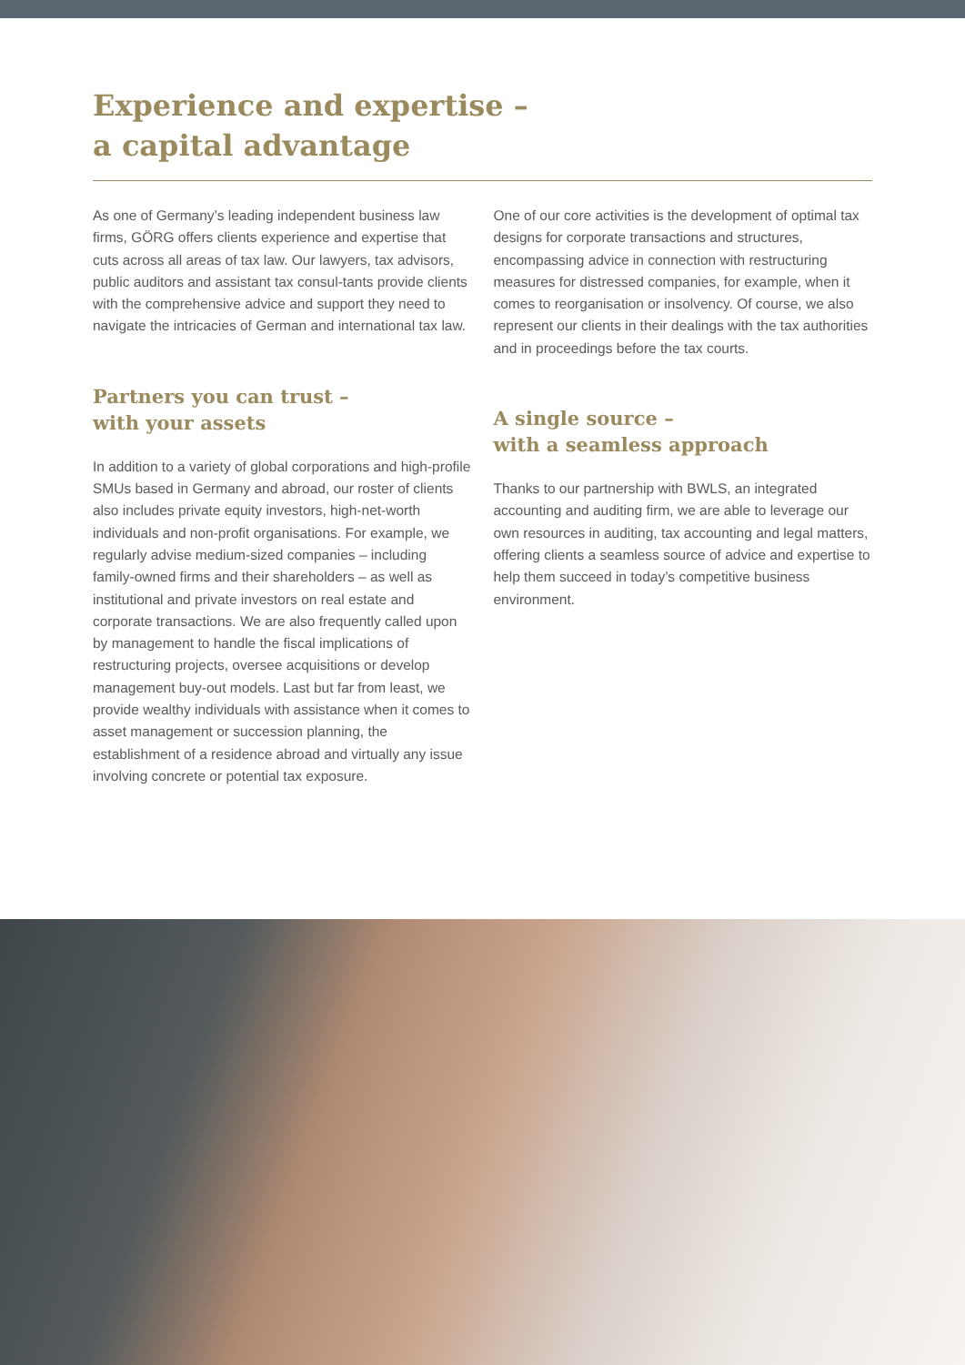Experience and expertise –
a capital advantage
As one of Germany’s leading independent business law firms, GÖRG offers clients experience and expertise that cuts across all areas of tax law. Our lawyers, tax advisors, public auditors and assistant tax consul-tants provide clients with the comprehensive advice and support they need to navigate the intricacies of German and international tax law.
Partners you can trust –
with your assets
In addition to a variety of global corporations and high-profile SMUs based in Germany and abroad, our roster of clients also includes private equity investors, high-net-worth individuals and non-profit organisations. For example, we regularly advise medium-sized companies – including family-owned firms and their shareholders – as well as institutional and private investors on real estate and corporate transactions. We are also frequently called upon by management to handle the fiscal implications of restructuring projects, oversee acquisitions or develop management buy-out models. Last but far from least, we provide wealthy individuals with assistance when it comes to asset management or succession planning, the establishment of a residence abroad and virtually any issue involving concrete or potential tax exposure.
One of our core activities is the development of optimal tax designs for corporate transactions and structures, encompassing advice in connection with restructuring measures for distressed companies, for example, when it comes to reorganisation or insolvency. Of course, we also represent our clients in their dealings with the tax authorities and in proceedings before the tax courts.
A single source –
with a seamless approach
Thanks to our partnership with BWLS, an integrated accounting and auditing firm, we are able to leverage our own resources in auditing, tax accounting and legal matters, offering clients a seamless source of advice and expertise to help them succeed in today’s competitive business environment.